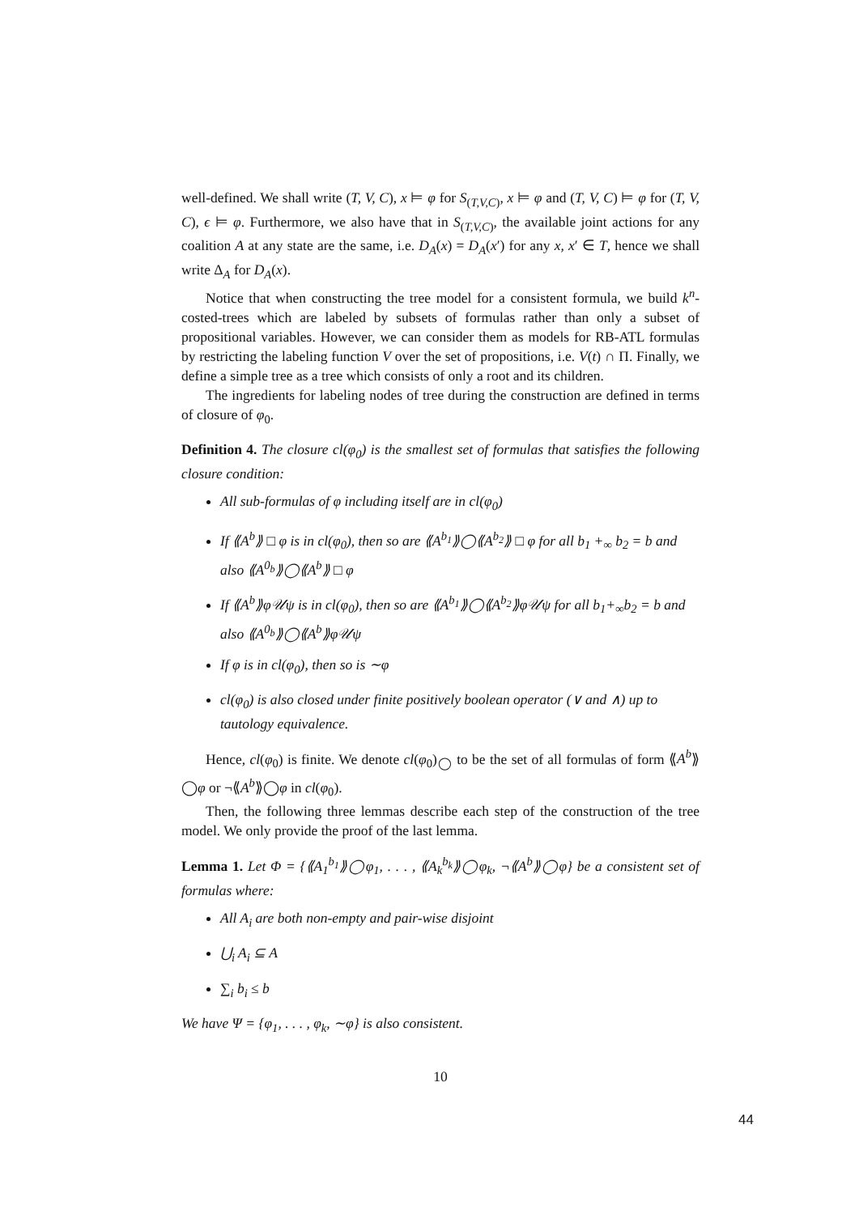well-defined. We shall write (T, V, C), x ⊨ φ for S<sub>(T,V,C)</sub>, x ⊨ φ and (T, V, C) ⊨ φ for (T, V, C), ϵ ⊨ φ. Furthermore, we also have that in S<sub>(T,V,C)</sub>, the available joint actions for any coalition A at any state are the same, i.e. D<sub>A</sub>(x) = D<sub>A</sub>(x′) for any x, x′ ∈ T, hence we shall write Δ<sub>A</sub> for D<sub>A</sub>(x).
Notice that when constructing the tree model for a consistent formula, we build k<sup>n</sup>-costed-trees which are labeled by subsets of formulas rather than only a subset of propositional variables. However, we can consider them as models for RB-ATL formulas by restricting the labeling function V over the set of propositions, i.e. V(t) ∩ Π. Finally, we define a simple tree as a tree which consists of only a root and its children.
The ingredients for labeling nodes of tree during the construction are defined in terms of closure of φ<sub>0</sub>.
Definition 4. The closure cl(φ<sub>0</sub>) is the smallest set of formulas that satisfies the following closure condition:
All sub-formulas of φ including itself are in cl(φ<sub>0</sub>)
If ⟪A<sup>b</sup>⟫ □ φ is in cl(φ<sub>0</sub>), then so are ⟪A<sup>b<sub>1</sub></sup>⟫◯⟪A<sup>b<sub>2</sub></sup>⟫ □ φ for all b<sub>1</sub> +<sub>∞</sub> b<sub>2</sub> = b and also ⟪A<sup>0<sub>b</sub></sup>⟫◯⟪A<sup>b</sup>⟫ □ φ
If ⟪A<sup>b</sup>⟫φ𝒰ψ is in cl(φ<sub>0</sub>), then so are ⟪A<sup>b<sub>1</sub></sup>⟫◯⟪A<sup>b<sub>2</sub></sup>⟫φ𝒰ψ for all b<sub>1</sub>+<sub>∞</sub>b<sub>2</sub> = b and also ⟪A<sup>0<sub>b</sub></sup>⟫◯⟪A<sup>b</sup>⟫φ𝒰ψ
If φ is in cl(φ<sub>0</sub>), then so is ∼φ
cl(φ<sub>0</sub>) is also closed under finite positively boolean operator (∨ and ∧) up to tautology equivalence.
Hence, cl(φ<sub>0</sub>) is finite. We denote cl(φ<sub>0</sub>)<sub>◯</sub> to be the set of all formulas of form ⟪A<sup>b</sup>⟫◯φ or ¬⟪A<sup>b</sup>⟫◯φ in cl(φ<sub>0</sub>).
Then, the following three lemmas describe each step of the construction of the tree model. We only provide the proof of the last lemma.
Lemma 1. Let Φ = {⟪A<sub>1</sub><sup>b<sub>1</sub></sup>⟫◯φ<sub>1</sub>, . . . , ⟪A<sub>k</sub><sup>b<sub>k</sub></sup>⟫◯φ<sub>k</sub>, ¬⟪A<sup>b</sup>⟫◯φ} be a consistent set of formulas where:
All A<sub>i</sub> are both non-empty and pair-wise disjoint
⋃<sub>i</sub> A<sub>i</sub> ⊆ A
∑<sub>i</sub> b<sub>i</sub> ≤ b
We have Ψ = {φ<sub>1</sub>, . . . , φ<sub>k</sub>, ∼φ} is also consistent.
10
44